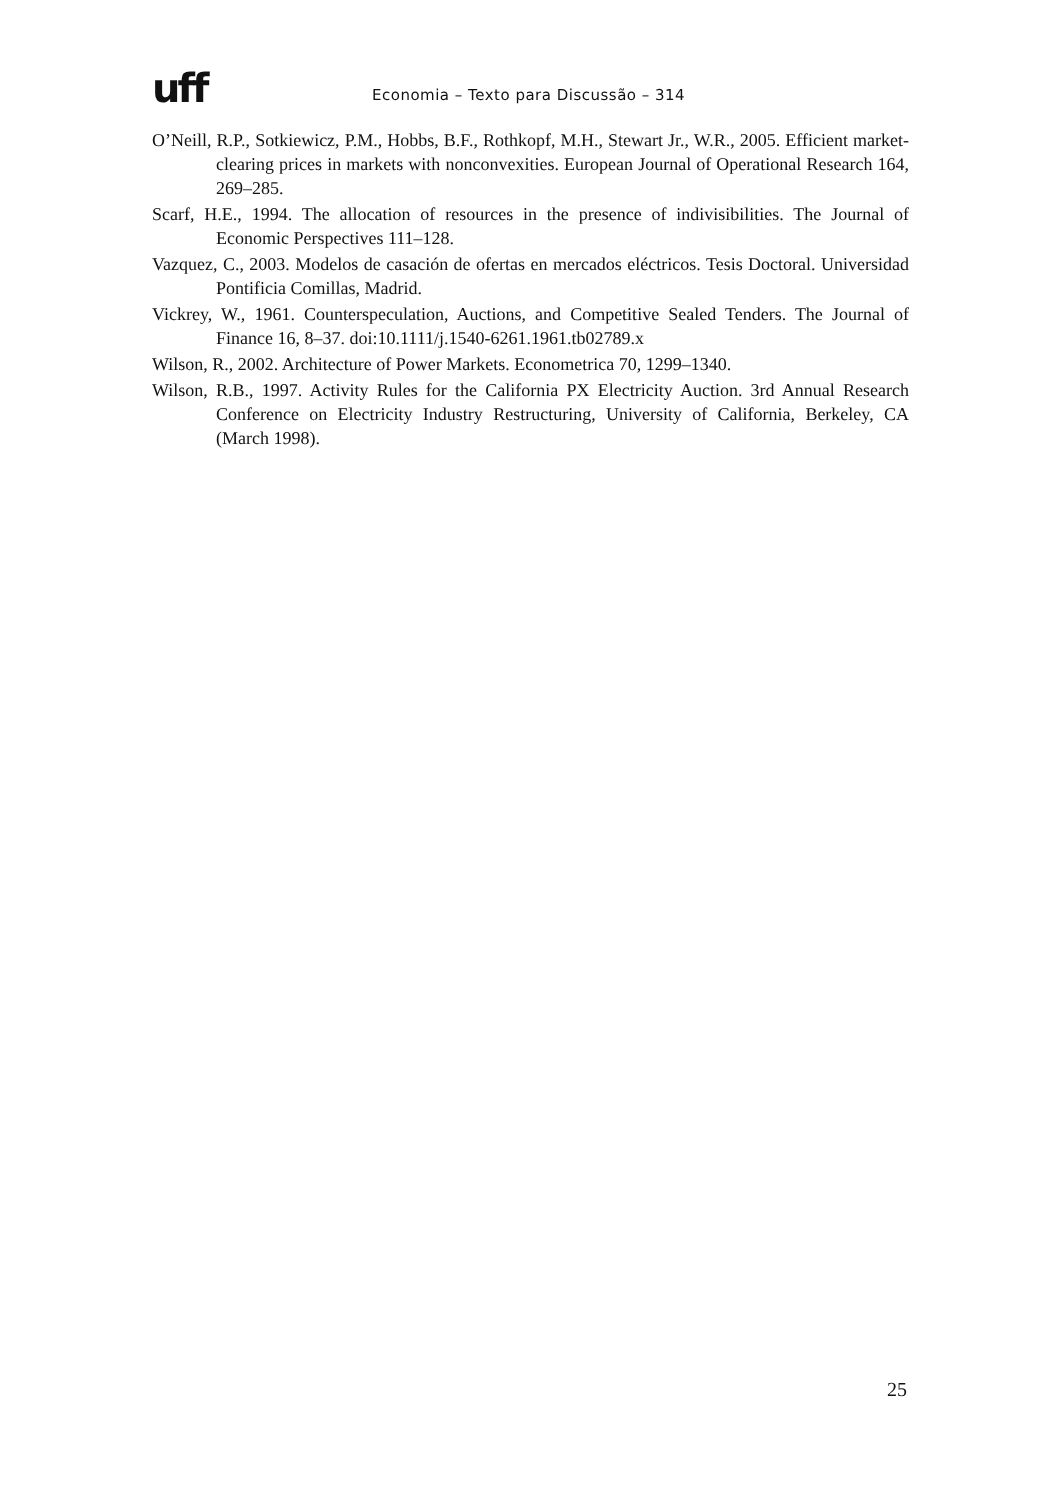uff
Economia – Texto para Discussão – 314
O’Neill, R.P., Sotkiewicz, P.M., Hobbs, B.F., Rothkopf, M.H., Stewart Jr., W.R., 2005. Efficient market-clearing prices in markets with nonconvexities. European Journal of Operational Research 164, 269–285.
Scarf, H.E., 1994. The allocation of resources in the presence of indivisibilities. The Journal of Economic Perspectives 111–128.
Vazquez, C., 2003. Modelos de casación de ofertas en mercados eléctricos. Tesis Doctoral. Universidad Pontificia Comillas, Madrid.
Vickrey, W., 1961. Counterspeculation, Auctions, and Competitive Sealed Tenders. The Journal of Finance 16, 8–37. doi:10.1111/j.1540-6261.1961.tb02789.x
Wilson, R., 2002. Architecture of Power Markets. Econometrica 70, 1299–1340.
Wilson, R.B., 1997. Activity Rules for the California PX Electricity Auction. 3rd Annual Research Conference on Electricity Industry Restructuring, University of California, Berkeley, CA (March 1998).
25